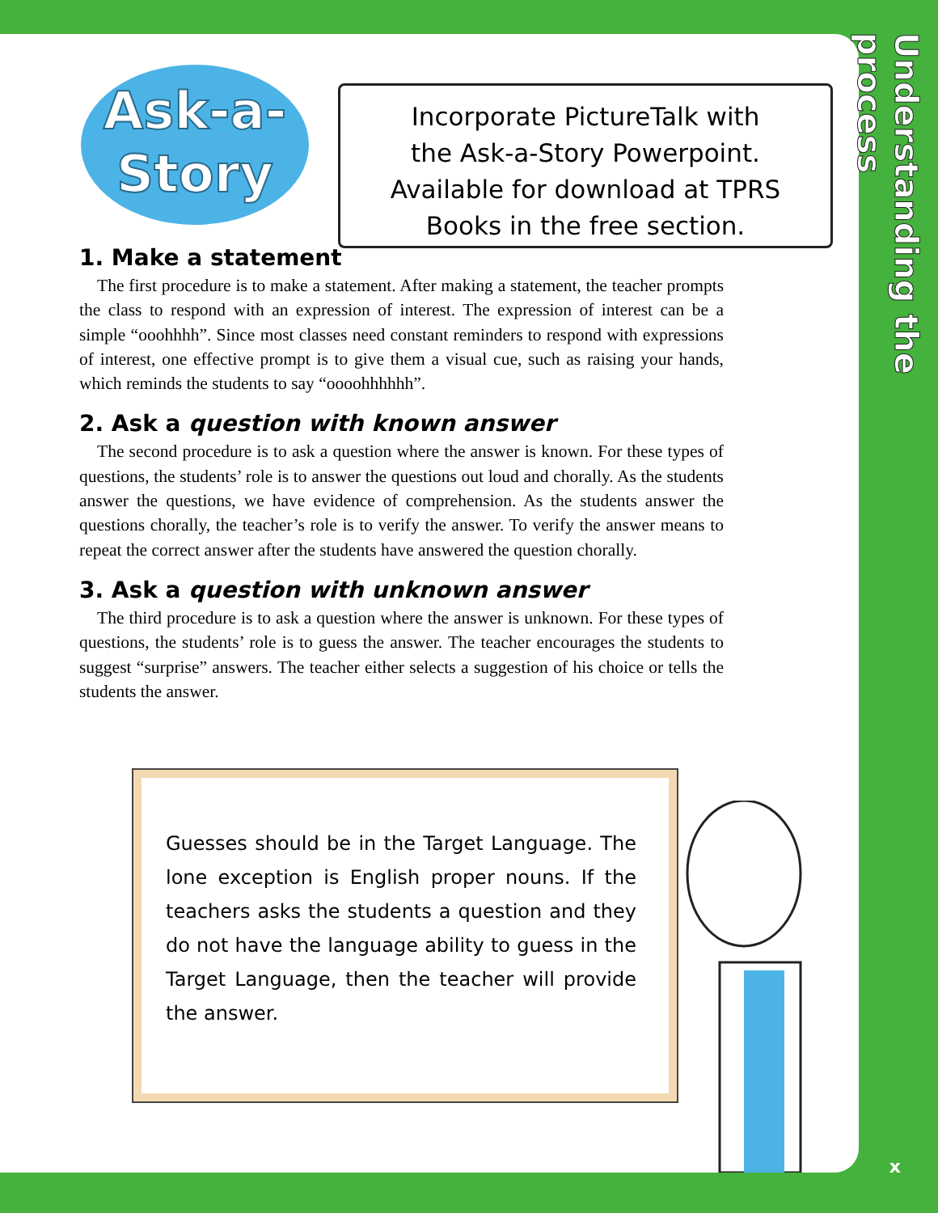Understanding the process
Ask-a-
Story
Incorporate PictureTalk with
the Ask-a-Story Powerpoint.
Available for download at TPRS
Books in the free section.
1. Make a statement
The first procedure is to make a statement. After making a statement, the teacher prompts the class to respond with an expression of interest. The expression of interest can be a simple “ooohhhh”. Since most classes need constant reminders to respond with expressions of interest, one effective prompt is to give them a visual cue, such as raising your hands, which reminds the students to say “oooohhhhhh”.
2. Ask a question with known answer
The second procedure is to ask a question where the answer is known. For these types of questions, the students’ role is to answer the questions out loud and chorally. As the students answer the questions, we have evidence of comprehension. As the students answer the questions chorally, the teacher’s role is to verify the answer. To verify the answer means to repeat the correct answer after the students have answered the question chorally.
3. Ask a question with unknown answer
The third procedure is to ask a question where the answer is unknown. For these types of questions, the students’ role is to guess the answer. The teacher encourages the students to suggest “surprise” answers. The teacher either selects a suggestion of his choice or tells the students the answer.
Guesses should be in the Target Language. The lone exception is English proper nouns. If the teachers asks the students a question and they do not have the language ability to guess in the Target Language, then the teacher will provide the answer.
x